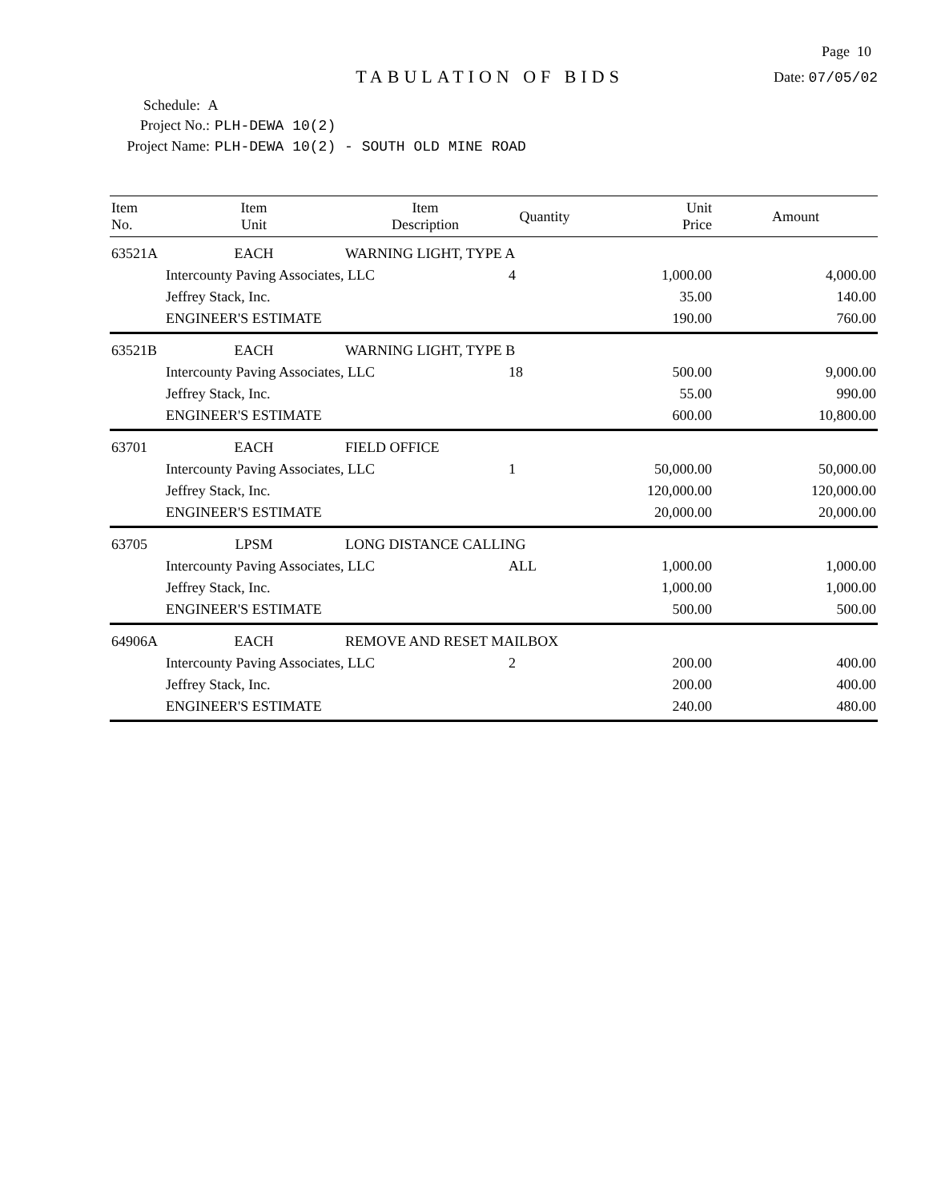Page 10
TABULATION OF BIDS
Date: 07/05/02
Schedule: A
Project No.: PLH-DEWA 10(2)
Project Name: PLH-DEWA 10(2) - SOUTH OLD MINE ROAD
| Item No. | Item Unit | Item Description | Quantity | Unit Price | Amount |
| --- | --- | --- | --- | --- | --- |
| 63521A | EACH | WARNING LIGHT, TYPE A | | | |
| | Intercounty Paving Associates, LLC | | 4 | 1,000.00 | 4,000.00 |
| | Jeffrey Stack, Inc. | | | 35.00 | 140.00 |
| | ENGINEER'S ESTIMATE | | | 190.00 | 760.00 |
| 63521B | EACH | WARNING LIGHT, TYPE B | | | |
| | Intercounty Paving Associates, LLC | | 18 | 500.00 | 9,000.00 |
| | Jeffrey Stack, Inc. | | | 55.00 | 990.00 |
| | ENGINEER'S ESTIMATE | | | 600.00 | 10,800.00 |
| 63701 | EACH | FIELD OFFICE | | | |
| | Intercounty Paving Associates, LLC | | 1 | 50,000.00 | 50,000.00 |
| | Jeffrey Stack, Inc. | | | 120,000.00 | 120,000.00 |
| | ENGINEER'S ESTIMATE | | | 20,000.00 | 20,000.00 |
| 63705 | LPSM | LONG DISTANCE CALLING | | | |
| | Intercounty Paving Associates, LLC | | ALL | 1,000.00 | 1,000.00 |
| | Jeffrey Stack, Inc. | | | 1,000.00 | 1,000.00 |
| | ENGINEER'S ESTIMATE | | | 500.00 | 500.00 |
| 64906A | EACH | REMOVE AND RESET MAILBOX | | | |
| | Intercounty Paving Associates, LLC | | 2 | 200.00 | 400.00 |
| | Jeffrey Stack, Inc. | | | 200.00 | 400.00 |
| | ENGINEER'S ESTIMATE | | | 240.00 | 480.00 |